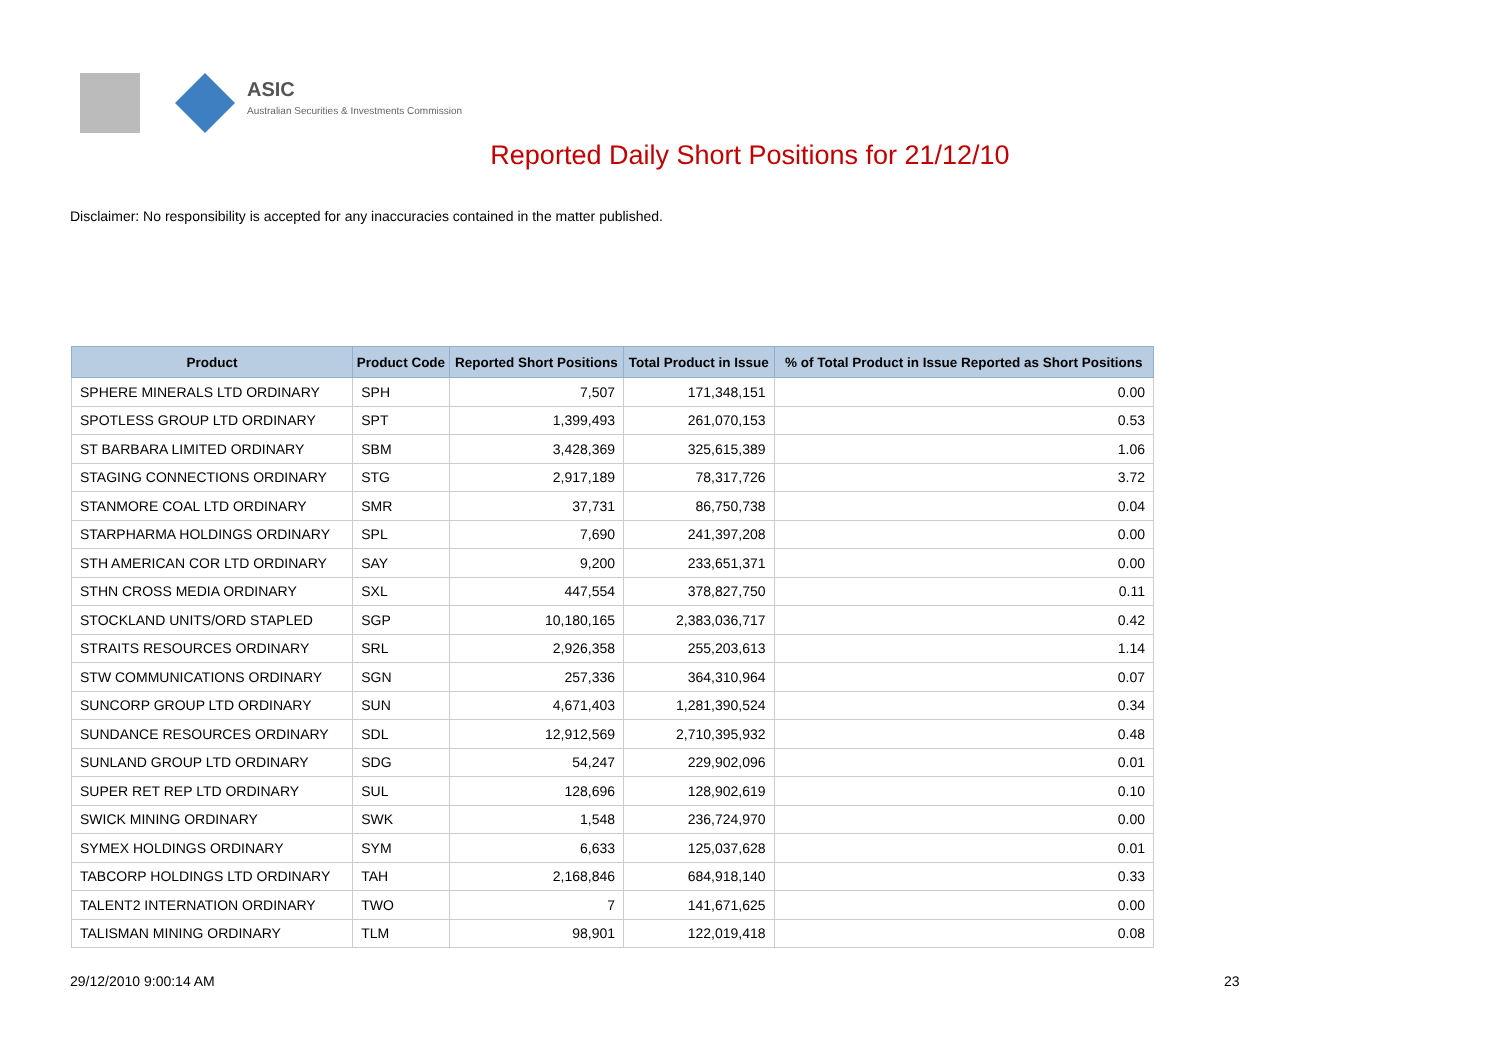ASIC
Australian Securities & Investments Commission
Reported Daily Short Positions for 21/12/10
Disclaimer: No responsibility is accepted for any inaccuracies contained in the matter published.
| Product | Product Code | Reported Short Positions | Total Product in Issue | % of Total Product in Issue Reported as Short Positions |
| --- | --- | --- | --- | --- |
| SPHERE MINERALS LTD ORDINARY | SPH | 7,507 | 171,348,151 | 0.00 |
| SPOTLESS GROUP LTD ORDINARY | SPT | 1,399,493 | 261,070,153 | 0.53 |
| ST BARBARA LIMITED ORDINARY | SBM | 3,428,369 | 325,615,389 | 1.06 |
| STAGING CONNECTIONS ORDINARY | STG | 2,917,189 | 78,317,726 | 3.72 |
| STANMORE COAL LTD ORDINARY | SMR | 37,731 | 86,750,738 | 0.04 |
| STARPHARMA HOLDINGS ORDINARY | SPL | 7,690 | 241,397,208 | 0.00 |
| STH AMERICAN COR LTD ORDINARY | SAY | 9,200 | 233,651,371 | 0.00 |
| STHN CROSS MEDIA ORDINARY | SXL | 447,554 | 378,827,750 | 0.11 |
| STOCKLAND UNITS/ORD STAPLED | SGP | 10,180,165 | 2,383,036,717 | 0.42 |
| STRAITS RESOURCES ORDINARY | SRL | 2,926,358 | 255,203,613 | 1.14 |
| STW COMMUNICATIONS ORDINARY | SGN | 257,336 | 364,310,964 | 0.07 |
| SUNCORP GROUP LTD ORDINARY | SUN | 4,671,403 | 1,281,390,524 | 0.34 |
| SUNDANCE RESOURCES ORDINARY | SDL | 12,912,569 | 2,710,395,932 | 0.48 |
| SUNLAND GROUP LTD ORDINARY | SDG | 54,247 | 229,902,096 | 0.01 |
| SUPER RET REP LTD ORDINARY | SUL | 128,696 | 128,902,619 | 0.10 |
| SWICK MINING ORDINARY | SWK | 1,548 | 236,724,970 | 0.00 |
| SYMEX HOLDINGS ORDINARY | SYM | 6,633 | 125,037,628 | 0.01 |
| TABCORP HOLDINGS LTD ORDINARY | TAH | 2,168,846 | 684,918,140 | 0.33 |
| TALENT2 INTERNATION ORDINARY | TWO | 7 | 141,671,625 | 0.00 |
| TALISMAN MINING ORDINARY | TLM | 98,901 | 122,019,418 | 0.08 |
29/12/2010 9:00:14 AM 23